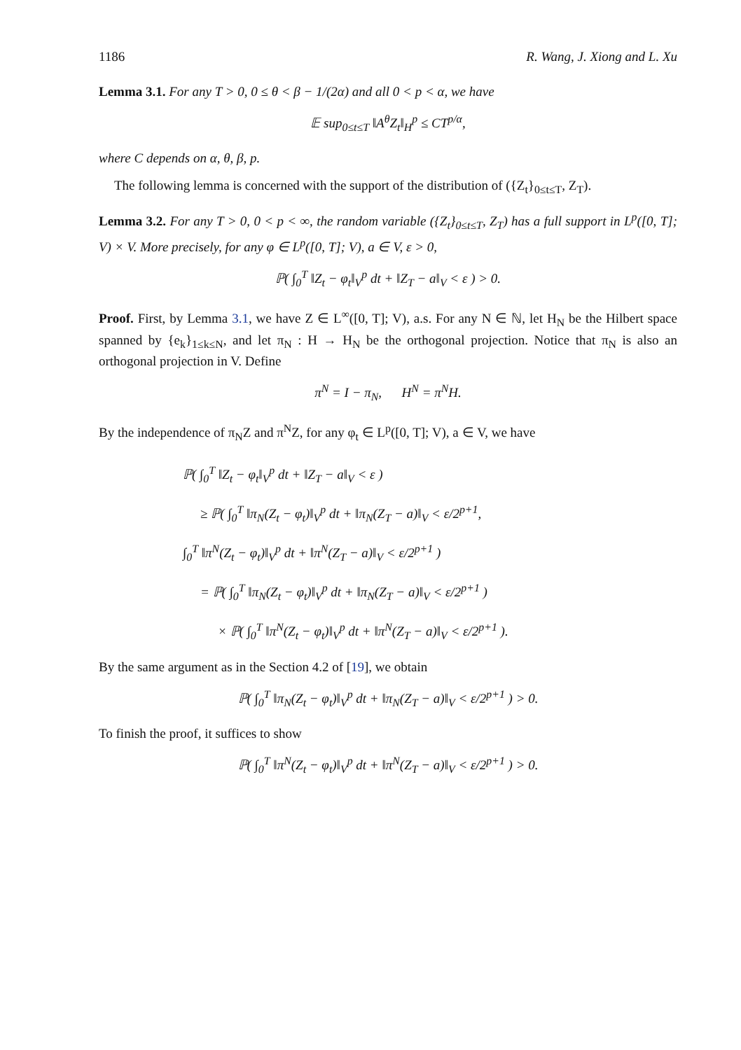1186 R. Wang, J. Xiong and L. Xu
Lemma 3.1. For any T > 0, 0 ≤ θ < β − 1/(2α) and all 0 < p < α, we have
𝔼 sup<sub>0≤t≤T</sub> ‖A<sup>θ</sup>Z<sub>t</sub>‖<sub>H</sub><sup>p</sup> ≤ CT<sup>p/α</sup>,
where C depends on α, θ, β, p.
The following lemma is concerned with the support of the distribution of ({Z<sub>t</sub>}<sub>0≤t≤T</sub>, Z<sub>T</sub>).
Lemma 3.2. For any T > 0, 0 < p < ∞, the random variable ({Z<sub>t</sub>}<sub>0≤t≤T</sub>, Z<sub>T</sub>) has a full support in L<sup>p</sup>([0, T]; V) × V. More precisely, for any φ ∈ L<sup>p</sup>([0, T]; V), a ∈ V, ε > 0,
ℙ( ∫<sub>0</sub><sup>T</sup> ‖Z<sub>t</sub> − φ<sub>t</sub>‖<sub>V</sub><sup>p</sup> dt + ‖Z<sub>T</sub> − a‖<sub>V</sub> < ε ) > 0.
Proof. First, by Lemma 3.1, we have Z ∈ L<sup>∞</sup>([0, T]; V), a.s. For any N ∈ ℕ, let H<sub>N</sub> be the Hilbert space spanned by {e<sub>k</sub>}<sub>1≤k≤N</sub>, and let π<sub>N</sub> : H → H<sub>N</sub> be the orthogonal projection. Notice that π<sub>N</sub> is also an orthogonal projection in V. Define
π<sup>N</sup> = I − π<sub>N</sub>, H<sup>N</sup> = π<sup>N</sup>H.
By the independence of π<sub>N</sub>Z and π<sup>N</sup>Z, for any φ<sub>t</sub> ∈ L<sup>p</sup>([0, T]; V), a ∈ V, we have
ℙ( ∫<sub>0</sub><sup>T</sup> ‖Z<sub>t</sub> − φ<sub>t</sub>‖<sub>V</sub><sup>p</sup> dt + ‖Z<sub>T</sub> − a‖<sub>V</sub> < ε )
≥ ℙ( ∫<sub>0</sub><sup>T</sup> ‖π<sub>N</sub>(Z<sub>t</sub> − φ<sub>t</sub>)‖<sub>V</sub><sup>p</sup> dt + ‖π<sub>N</sub>(Z<sub>T</sub> − a)‖<sub>V</sub> < ε/2<sup>p+1</sup>,
∫<sub>0</sub><sup>T</sup> ‖π<sup>N</sup>(Z<sub>t</sub> − φ<sub>t</sub>)‖<sub>V</sub><sup>p</sup> dt + ‖π<sup>N</sup>(Z<sub>T</sub> − a)‖<sub>V</sub> < ε/2<sup>p+1</sup> )
= ℙ( ∫<sub>0</sub><sup>T</sup> ‖π<sub>N</sub>(Z<sub>t</sub> − φ<sub>t</sub>)‖<sub>V</sub><sup>p</sup> dt + ‖π<sub>N</sub>(Z<sub>T</sub> − a)‖<sub>V</sub> < ε/2<sup>p+1</sup> )
× ℙ( ∫<sub>0</sub><sup>T</sup> ‖π<sup>N</sup>(Z<sub>t</sub> − φ<sub>t</sub>)‖<sub>V</sub><sup>p</sup> dt + ‖π<sup>N</sup>(Z<sub>T</sub> − a)‖<sub>V</sub> < ε/2<sup>p+1</sup> ).
By the same argument as in the Section 4.2 of [19], we obtain
ℙ( ∫<sub>0</sub><sup>T</sup> ‖π<sub>N</sub>(Z<sub>t</sub> − φ<sub>t</sub>)‖<sub>V</sub><sup>p</sup> dt + ‖π<sub>N</sub>(Z<sub>T</sub> − a)‖<sub>V</sub> < ε/2<sup>p+1</sup> ) > 0.
To finish the proof, it suffices to show
ℙ( ∫<sub>0</sub><sup>T</sup> ‖π<sup>N</sup>(Z<sub>t</sub> − φ<sub>t</sub>)‖<sub>V</sub><sup>p</sup> dt + ‖π<sup>N</sup>(Z<sub>T</sub> − a)‖<sub>V</sub> < ε/2<sup>p+1</sup> ) > 0.